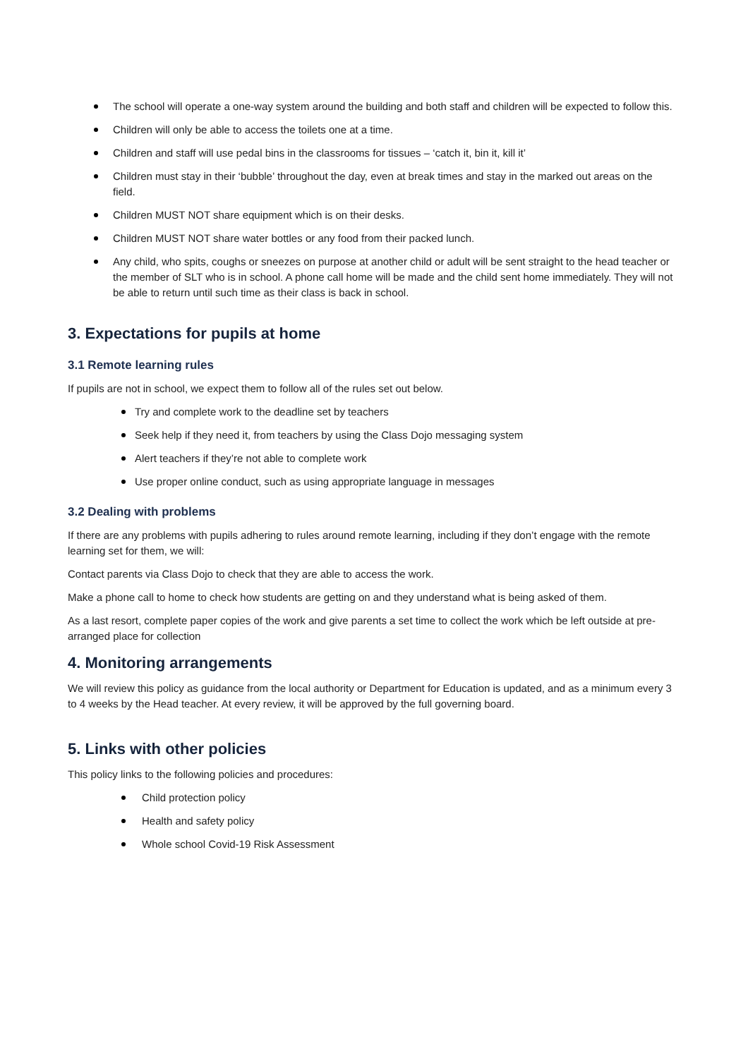The school will operate a one-way system around the building and both staff and children will be expected to follow this.
Children will only be able to access the toilets one at a time.
Children and staff will use pedal bins in the classrooms for tissues – ‘catch it, bin it, kill it’
Children must stay in their ‘bubble’ throughout the day, even at break times and stay in the marked out areas on the field.
Children MUST NOT share equipment which is on their desks.
Children MUST NOT share water bottles or any food from their packed lunch.
Any child, who spits, coughs or sneezes on purpose at another child or adult will be sent straight to the head teacher or the member of SLT who is in school. A phone call home will be made and the child sent home immediately. They will not be able to return until such time as their class is back in school.
3. Expectations for pupils at home
3.1 Remote learning rules
If pupils are not in school, we expect them to follow all of the rules set out below.
Try and complete work to the deadline set by teachers
Seek help if they need it, from teachers by using the Class Dojo messaging system
Alert teachers if they’re not able to complete work
Use proper online conduct, such as using appropriate language in messages
3.2 Dealing with problems
If there are any problems with pupils adhering to rules around remote learning, including if they don’t engage with the remote learning set for them, we will:
Contact parents via Class Dojo to check that they are able to access the work.
Make a phone call to home to check how students are getting on and they understand what is being asked of them.
As a last resort, complete paper copies of the work and give parents a set time to collect the work which be left outside at pre-arranged place for collection
4. Monitoring arrangements
We will review this policy as guidance from the local authority or Department for Education is updated, and as a minimum every 3 to 4 weeks by the Head teacher. At every review, it will be approved by the full governing board.
5. Links with other policies
This policy links to the following policies and procedures:
Child protection policy
Health and safety policy
Whole school Covid-19 Risk Assessment